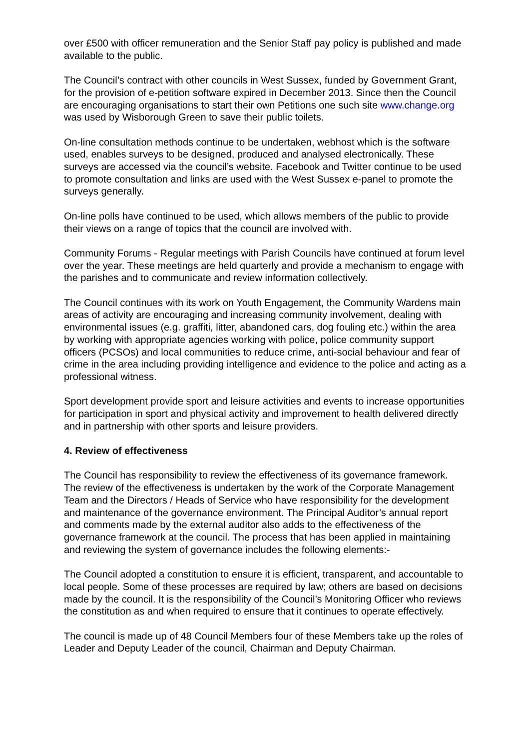over £500 with officer remuneration and the Senior Staff pay policy is published and made available to the public.
The Council’s contract with other councils in West Sussex, funded by Government Grant, for the provision of e-petition software expired in December 2013. Since then the Council are encouraging organisations to start their own Petitions one such site www.change.org was used by Wisborough Green to save their public toilets.
On-line consultation methods continue to be undertaken, webhost which is the software used, enables surveys to be designed, produced and analysed electronically. These surveys are accessed via the council’s website. Facebook and Twitter continue to be used to promote consultation and links are used with the West Sussex e-panel to promote the surveys generally.
On-line polls have continued to be used, which allows members of the public to provide their views on a range of topics that the council are involved with.
Community Forums - Regular meetings with Parish Councils have continued at forum level over the year. These meetings are held quarterly and provide a mechanism to engage with the parishes and to communicate and review information collectively.
The Council continues with its work on Youth Engagement, the Community Wardens main areas of activity are encouraging and increasing community involvement, dealing with environmental issues (e.g. graffiti, litter, abandoned cars, dog fouling etc.) within the area by working with appropriate agencies working with police, police community support officers (PCSOs) and local communities to reduce crime, anti-social behaviour and fear of crime in the area including providing intelligence and evidence to the police and acting as a professional witness.
Sport development provide sport and leisure activities and events to increase opportunities for participation in sport and physical activity and improvement to health delivered directly and in partnership with other sports and leisure providers.
4. Review of effectiveness
The Council has responsibility to review the effectiveness of its governance framework. The review of the effectiveness is undertaken by the work of the Corporate Management Team and the Directors / Heads of Service who have responsibility for the development and maintenance of the governance environment. The Principal Auditor’s annual report and comments made by the external auditor also adds to the effectiveness of the governance framework at the council. The process that has been applied in maintaining and reviewing the system of governance includes the following elements:-
The Council adopted a constitution to ensure it is efficient, transparent, and accountable to local people. Some of these processes are required by law; others are based on decisions made by the council. It is the responsibility of the Council’s Monitoring Officer who reviews the constitution as and when required to ensure that it continues to operate effectively.
The council is made up of 48 Council Members four of these Members take up the roles of Leader and Deputy Leader of the council, Chairman and Deputy Chairman.